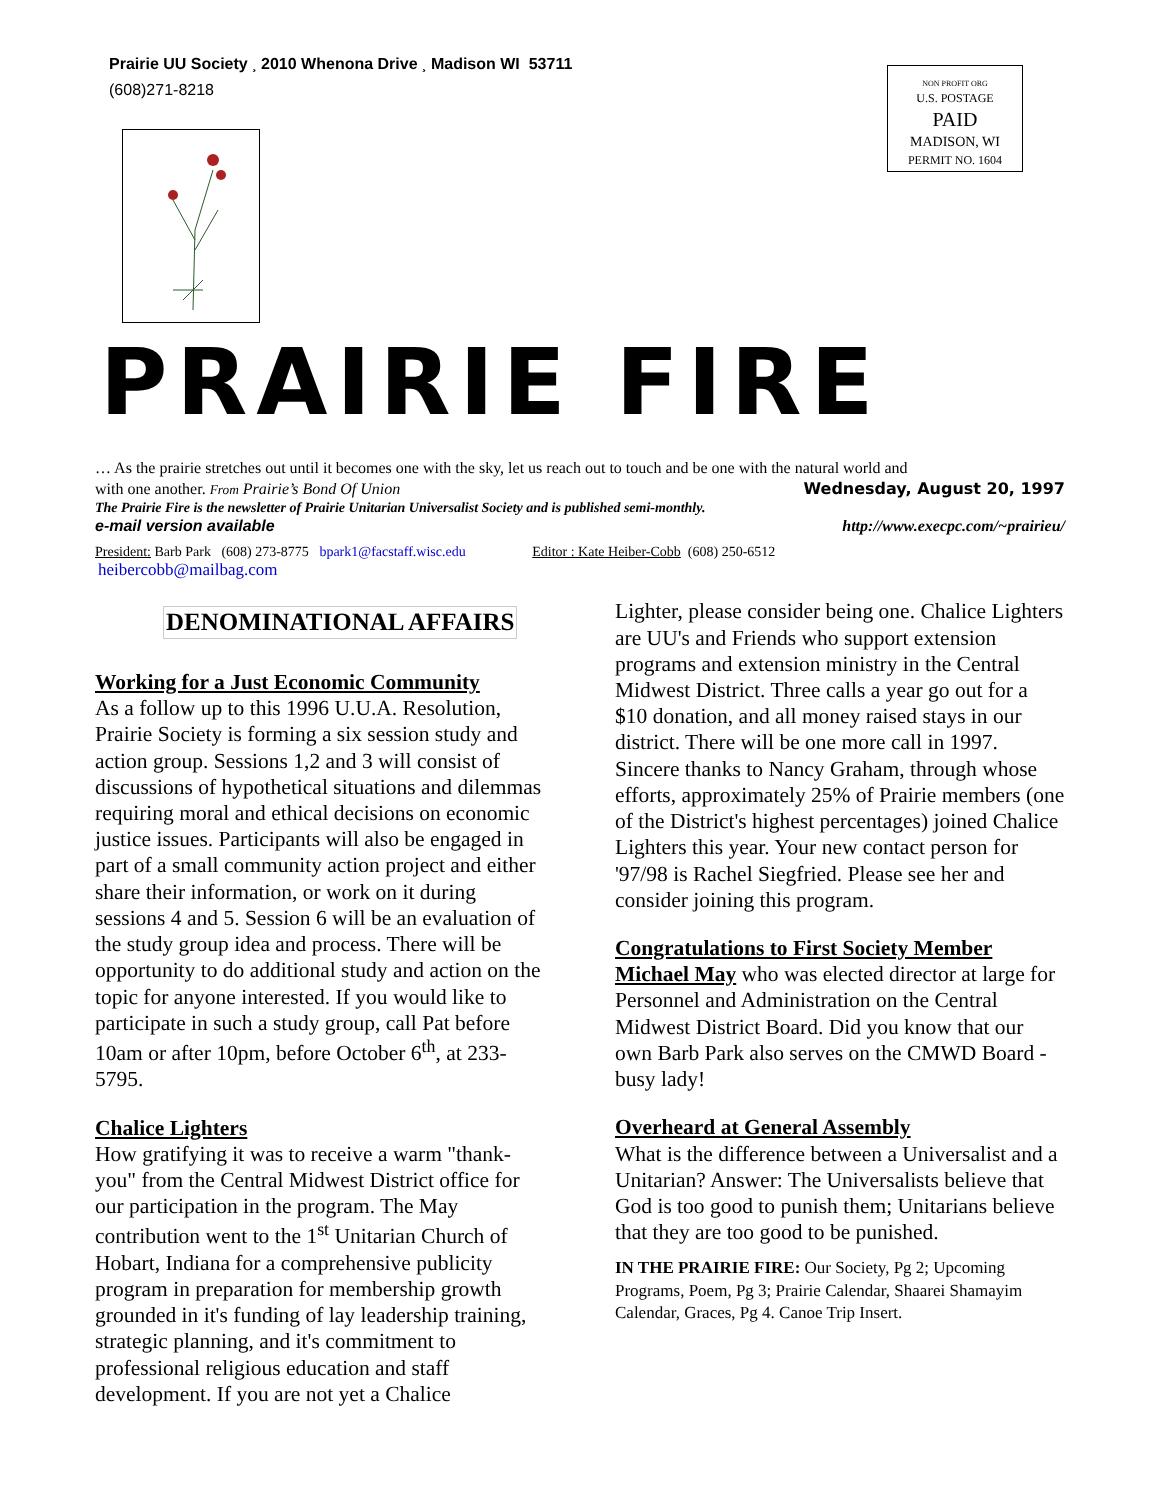Prairie UU Society ¸ 2010 Whenona Drive ¸ Madison WI 53711
(608)271-8218
NON PROFIT ORG
U.S. POSTAGE
PAID
MADISON, WI
PERMIT NO. 1604
PRAIRIE FIRE
… As the prairie stretches out until it becomes one with the sky, let us reach out to touch and be one with the natural world and
with one another. From Prairie’s Bond Of Union Wednesday, August 20, 1997
The Prairie Fire is the newsletter of Prairie Unitarian Universalist Society and is published semi-monthly.
e-mail version available http://www.execpc.com/~prairieu/
President: Barb Park (608) 273-8775 bpark1@facstaff.wisc.edu Editor : Kate Heiber-Cobb (608) 250-6512
heibercobb@mailbag.com
DENOMINATIONAL AFFAIRS
Working for a Just Economic Community
As a follow up to this 1996 U.U.A. Resolution, Prairie Society is forming a six session study and action group. Sessions 1,2 and 3 will consist of discussions of hypothetical situations and dilemmas requiring moral and ethical decisions on economic justice issues. Participants will also be engaged in part of a small community action project and either share their information, or work on it during sessions 4 and 5. Session 6 will be an evaluation of the study group idea and process. There will be opportunity to do additional study and action on the topic for anyone interested. If you would like to participate in such a study group, call Pat before 10am or after 10pm, before October 6<sup>th</sup>, at 233-5795.
Chalice Lighters
How gratifying it was to receive a warm "thank-you" from the Central Midwest District office for our participation in the program. The May contribution went to the 1<sup>st</sup> Unitarian Church of Hobart, Indiana for a comprehensive publicity program in preparation for membership growth grounded in it's funding of lay leadership training, strategic planning, and it's commitment to professional religious education and staff development. If you are not yet a Chalice
Lighter, please consider being one. Chalice Lighters are UU's and Friends who support extension programs and extension ministry in the Central Midwest District. Three calls a year go out for a $10 donation, and all money raised stays in our district. There will be one more call in 1997. Sincere thanks to Nancy Graham, through whose efforts, approximately 25% of Prairie members (one of the District's highest percentages) joined Chalice Lighters this year. Your new contact person for '97/98 is Rachel Siegfried. Please see her and consider joining this program.
Congratulations to First Society Member
Michael May who was elected director at large for Personnel and Administration on the Central Midwest District Board. Did you know that our own Barb Park also serves on the CMWD Board - busy lady!
Overheard at General Assembly
What is the difference between a Universalist and a Unitarian? Answer: The Universalists believe that God is too good to punish them; Unitarians believe that they are too good to be punished.
IN THE PRAIRIE FIRE: Our Society, Pg 2; Upcoming Programs, Poem, Pg 3; Prairie Calendar, Shaarei Shamayim Calendar, Graces, Pg 4. Canoe Trip Insert.